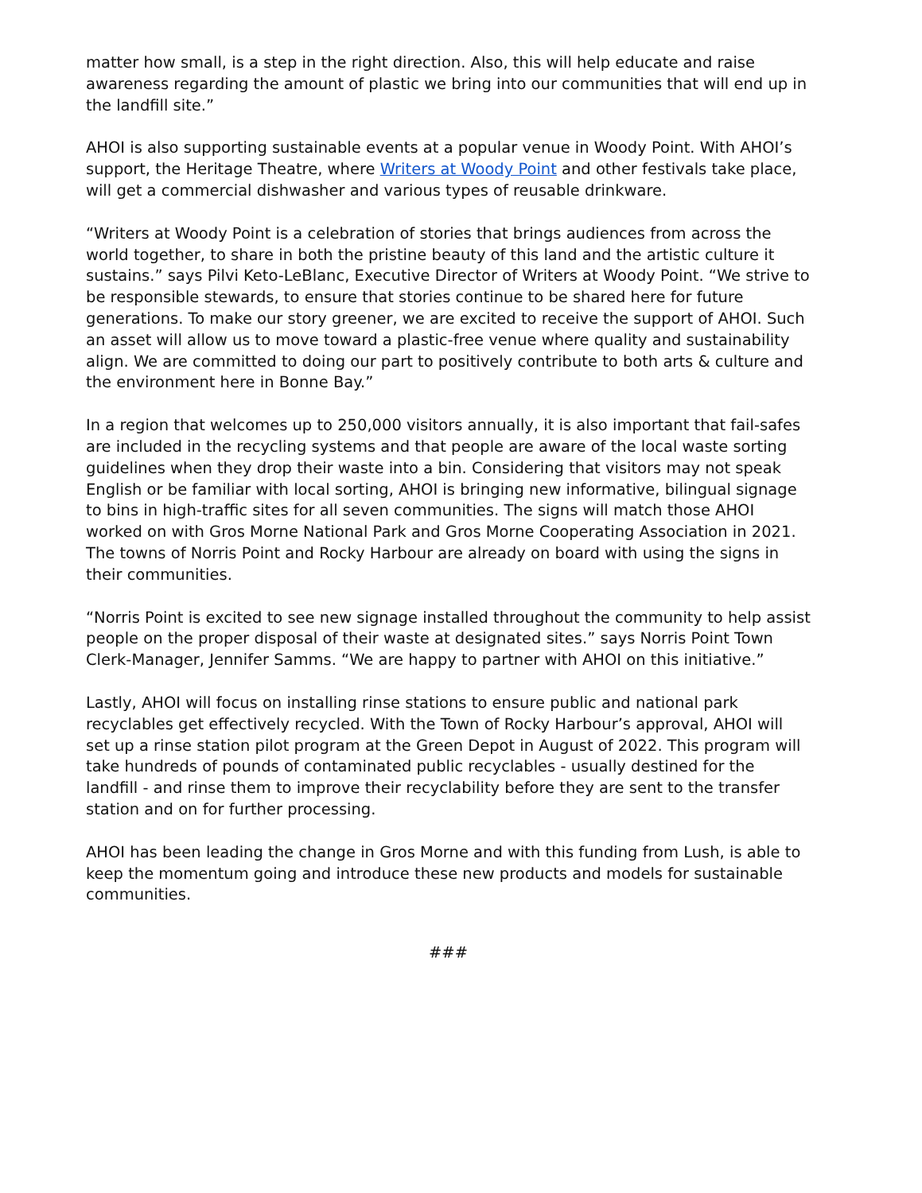matter how small, is a step in the right direction. Also, this will help educate and raise awareness regarding the amount of plastic we bring into our communities that will end up in the landfill site.”
AHOI is also supporting sustainable events at a popular venue in Woody Point. With AHOI’s support, the Heritage Theatre, where Writers at Woody Point and other festivals take place, will get a commercial dishwasher and various types of reusable drinkware.
“Writers at Woody Point is a celebration of stories that brings audiences from across the world together, to share in both the pristine beauty of this land and the artistic culture it sustains.” says Pilvi Keto-LeBlanc, Executive Director of Writers at Woody Point. “We strive to be responsible stewards, to ensure that stories continue to be shared here for future generations. To make our story greener, we are excited to receive the support of AHOI. Such an asset will allow us to move toward a plastic-free venue where quality and sustainability align. We are committed to doing our part to positively contribute to both arts & culture and the environment here in Bonne Bay.”
In a region that welcomes up to 250,000 visitors annually, it is also important that fail-safes are included in the recycling systems and that people are aware of the local waste sorting guidelines when they drop their waste into a bin. Considering that visitors may not speak English or be familiar with local sorting, AHOI is bringing new informative, bilingual signage to bins in high-traffic sites for all seven communities. The signs will match those AHOI worked on with Gros Morne National Park and Gros Morne Cooperating Association in 2021. The towns of Norris Point and Rocky Harbour are already on board with using the signs in their communities.
“Norris Point is excited to see new signage installed throughout the community to help assist people on the proper disposal of their waste at designated sites.” says Norris Point Town Clerk-Manager, Jennifer Samms. “We are happy to partner with AHOI on this initiative.”
Lastly, AHOI will focus on installing rinse stations to ensure public and national park recyclables get effectively recycled. With the Town of Rocky Harbour’s approval, AHOI will set up a rinse station pilot program at the Green Depot in August of 2022. This program will take hundreds of pounds of contaminated public recyclables - usually destined for the landfill - and rinse them to improve their recyclability before they are sent to the transfer station and on for further processing.
AHOI has been leading the change in Gros Morne and with this funding from Lush, is able to keep the momentum going and introduce these new products and models for sustainable communities.
###